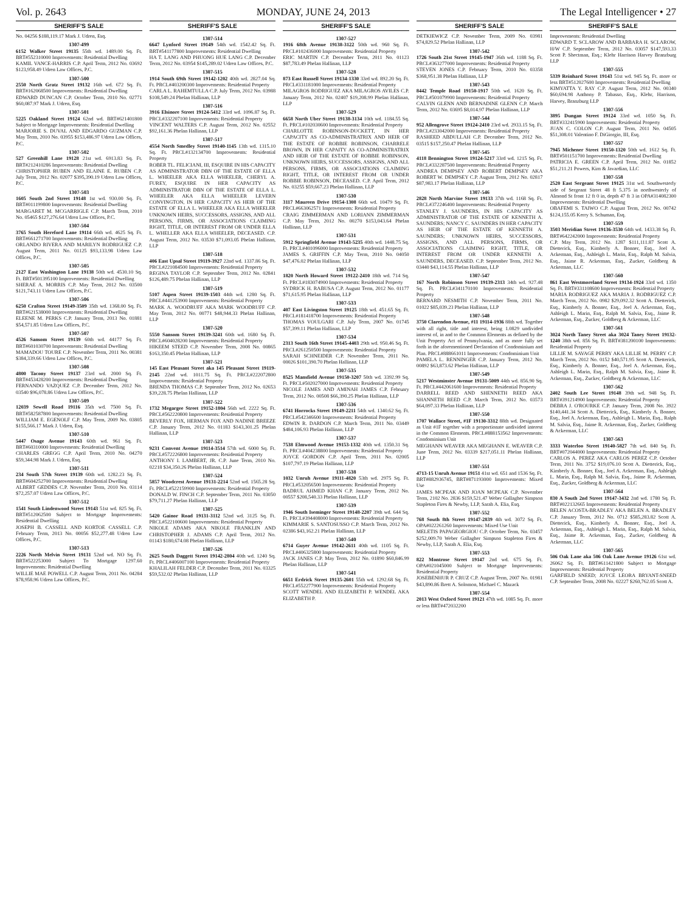Vol. p. 2643 MONDAY, JUNE 24, 2013 The Legal Intelligencer • 27
SHERIFF'S SALE SHERIFF'S SALE SHERIFF'S SALE SHERIFF'S SALE SHERIFF'S SALE
No. 04256 $188,119.17 Mark J. Udren, Esq.
1307-499
6152 Walker Street 19135 55th wd. 1489.00 Sq. Ft. BRT#552310000 Improvements: Residential Dwelling
KAMIL VANCE-HARRIS C.P. April Term, 2012 No. 03692 $123,958.49 Udren Law Offices, P.C.
1307-500
2550 North Gratz Street 19132 16th wd. 672 Sq. Ft. BRT#162068500 Improvements: Residential Dwelling
EDWARD DUNCAN C.P. October Term, 2010 No. 02771 $60,087.97 Mark J. Udren, Esq.
1307-501
5225 Oakland Street 19124 62nd wd. BRT#621401800 Subject to Mortgage Improvements: Residential Dwelling
MARJORIE S. DUVAL AND EDGARDO GUZMAN C.P. May Term, 2010 No. 03955 $153,486.97 Udren Law Offices, P.C.
1307-502
527 Greenhill Lane 19128 21st wd. 6913.83 Sq. Ft. BRT#212410286 Improvements: Residential Dwelling
CHRISTOPHER RUBEN AND ELAINE E. RUBEN C.P. July Term, 2012 No. 02077 $395,390.19 Udren Law Offices, P.C.
1307-503
1605 South 2nd Street 19148 1st wd. 930.00 Sq. Ft. BRT#011199800 Improvements: Residential Dwelling
MARGARET M. MCGARRIGLE C.P. March Term, 2010 No. 05465 $127,276.64 Udren Law Offices, P.C.
1307-504
3765 South Hereford Lane 19114 66th wd. 4625 Sq. Ft. BRT#661271700 Improvements: Residential Dwelling
ORLANDO RIVERA AND MARILYN RODRIGUEZ C.P. August Term, 2011 No. 01125 $93,133.98 Udren Law Offices, P.C.
1307-505
2127 East Washington Lane 19138 50th wd. 4530.10 Sq. Ft. BRT#501395100 Improvements: Residential Dwelling
SHERAE A. MORRIS C.P. May Term, 2012 No. 03500 $121,743.11 Udren Law Offices, P.C.
1307-506
6250 Crafton Street 19149-3509 35th wd. 1368.00 Sq. Ft. BRT#621538000 Improvements: Residential Dwelling
ELEENE M. PERKS C.P. January Term, 2013 No. 01881 $54,571.85 Udren Law Offices, P.C.
1307-507
4526 Sansom Street 19139 60th wd. 44177 Sq. Ft. BRT#601030700 Improvements: Residential Dwelling
MAMADOU TOURE C.P. November Term, 2011 No. 00381 $384,339.66 Udren Law Offices, P.C.
1307-508
4800 Tacony Street 19137 23rd wd. 2000 Sq. Ft. BRT#453428200 Improvements: Residential Dwelling
FERNANDO VAZQUEZ C.P. December Term, 2012 No. 03540 $96,078.86 Udren Law Offices, P.C.
1307-509
12039 Sewell Road 19116 35th wd. 7500 Sq. Ft. BRT#582587800 Improvements: Residential Dwelling
WILLIAM E. EGENOLF C.P. May Term, 2009 No. 03805 $155,566.17 Mark J. Udren, Esq.
1307-510
5447 Osage Avenue 19143 60th wd. 961 Sq. Ft. BRT#60310000 Improvements: Residential Dwelling
CHARLES GREGG C.P. April Term, 2010 No. 04270 $59,344.98 Mark J. Udren, Esq.
1307-511
234 South 57th Street 19139 60th wd. 1282.23 Sq. Ft. BRT#604252700 Improvements: Residential Dwelling
ALBERT GEDDES C.P. November Term, 2010 No. 03114 $72,257.07 Udren Law Offices, P.C.
1307-512
1541 South Lindenwood Street 19143 51st wd. 825 Sq. Ft. BRT#512062500 Subject to Mortgage Improvements: Residential Dwelling
JOSEPH B. CASSELL AND KORTOE CASSELL C.P. February Term, 2013 No. 00056 $52,277.48 Udren Law Offices, P.C.
1307-513
2226 North Melvin Street 19131 52nd wd. NO Sq. Ft. BRT#522253000 Subject To Mortgage 1297.60 Improvements: Residential Dwelling
WILLIE MAE POWELL C.P. August Term, 2011 No. 04284 $78,958.96 Udren Law Offices, P.C.
1307-514
6647 Lynford Street 19149 54th wd. 1542.42 Sq. Ft. BRT#541177800 Improvements: Residential Dwelling
HA T. LANG AND PHUONG HUE LANG C.P. December Term, 2012 No. 03954 $145,289.02 Udren Law Offices, P.C.
1307-515
1914 South 69th Street 19142-1202 40th wd. 2827.04 Sq. Ft. PRCL#403200300 Improvements: Residential Property
CARLA L. RAHEMTULLA C.P. July Term, 2012 No. 03988 $108,549.24 Phelan Hallinan, LLP
1307-516
3916 Elsinore Street 19124-5412 33rd wd. 1096.87 Sq. Ft. PRCL#332207100 Improvements: Residential Property
VINCENT WALTERS C.P. August Term, 2012 No. 02552 $92,161.36 Phelan Hallinan, LLP
1307-517
4554 North Smedley Street 19140-1145 13th wd. 1315.10 Sq. Ft. PRCL#132134700 Improvements: Residential Property
ROBER TL. FELICIANI, III, ESQUIRE IN HIS CAPACITY AS ADMINISTRATOR DBN OF THE ESTATE OF ELLA L. WHEELER AKA ELLA WHEELER, CHERYL A. FUREY, ESQUIRE IN HER CAPACITY AS ADMINISTRATOR DBN OF THE ESTATE OF ELLA L. WHEELER AKA ELLA WHEELER LEVERN CONVINGTON, IN HER CAPACITY AS HEIR OF THE ESTATE OF ELLA L. WHEELER AKA ELLA WHEELER UNKNOWN HEIRS, SUCCESSORS, ASSIGNS, AND ALL PERSONS, FIRMS, OR ASSOCIATIONS CLAIMING RIGHT, TITLE, OR INTEREST FROM OR UNDER ELLA L. WHELLER AKA ELLA WHEELER, DECEASED. C.P. August Term, 2012 No. 03530 $71,093.05 Phelan Hallinan, LLP
1307-518
406 East Upsal Street 19119-3927 22nd wd. 1337.86 Sq. Ft. PRCL#221084500 Improvements: Residential Property
REGINA TAYLOR C.P. September Term, 2012 No. 02841 $126,489.75 Phelan Hallinan, LLP
1307-519
5107 Aspen Street 19139-1503 44th wd. 1280 Sq. Ft. PRCL#441253900 Improvements: Residential Property
MARK A. WOODRUFF AKA MARK WOODRUFF C.P. May Term, 2012 No. 00771 $48,944.33 Phelan Hallinan, LLP
1307-520
5550 Sansom Street 19139-3241 60th wd. 1680 Sq. Ft. PRCL#604028200 Improvements: Residential Property
HIKEEM STEED C.P. November Term, 2008 No. 00865 $163,350.45 Phelan Hallinan, LLP
1307-521
145 East Pleasant Street aka 145 Pleasant Street 19119-2145 22nd wd. 1011.75 Sq. Ft. PRCL#222072800 Improvements: Residential Property
BRENDA THOMAS C.P. September Term, 2012 No. 02653 $39,228.75 Phelan Hallinan, LLP
1307-522
1732 Megargee Street 19152-1804 56th wd. 2222 Sq. Ft. PRCL#562220800 Improvements: Residential Property
BEVERLY FOX, HERMAN FOX AND NADINE BREEZE C.P. January Term, 2012 No. 01183 $143,301.25 Phelan Hallinan, LLP
1307-523
9231 Convent Avenue 19114-3514 57th wd. 6000 Sq. Ft. PRCL#572226800 Improvements: Residential Property
ANTHONY I. LAMBERT, JR. C.P. June Term, 2010 No. 02218 $34,350.26 Phelan Hallinan, LLP
1307-524
5857 Woodcrest Avenue 19131-2214 52nd wd. 1565.28 Sq. Ft. PRCL#522159900 Improvements: Residential Property
DONALD W. FINCH C.P. September Term, 2011 No. 03050 $79,711.27 Phelan Hallinan, LLP
1307-525
5420 Gainor Road 19131-3112 52nd wd. 3125 Sq. Ft. PRCL#522100600 Improvements: Residential Property
NIKOLE ADAMS AKA NIKOLE FRANKLIN AND CHRISTOPHER J. ADAMS C.P. April Term, 2012 No. 01143 $180,674.08 Phelan Hallinan, LLP
1307-526
2625 South Daggett Street 19142-2804 40th wd. 1240 Sq. Ft. PRCL#406007100 Improvements: Residential Property
KHALILAH FELDER C.P. December Term, 2011 No. 03325 $59,532.02 Phelan Hallinan, LLP
1307-527
1916 68th Avenue 19138-3122 50th wd. 960 Sq. Ft. PRCL#102436000 Improvements: Residential Property
ERIC MARTIN C.P. December Term, 2011 No. 01123 $87,783.49 Phelan Hallinan, LLP
1307-528
873 East Russell Street 19134-1330 33rd wd. 892.20 Sq. Ft. PRCL#331181000 Improvements: Residential Property
MILAGROS RODRIGUEZ AKA MILAGROS AVILES C.P. January Term, 2012 No. 02407 $19,208.99 Phelan Hallinan, LLP
1307-529
6658 North Uber Street 19138-3134 10th wd. 1184.55 Sq. Ft. PRCL#102030600 Improvements: Residential Property
CHARLOTTE ROBINSON-DUCKETT, IN HER CAPACITY AS CO-ADMINISTRATRIX AND HEIR OF THE ESTATE OF ROBBIE ROBINSON, CHARRELE BROWN, IN HER CAPAITY AS CO-ADMINISTRATRIX AND HEIR OF THE ESTATE OF ROBBIE ROBINSON, UNKNOWN HEIRS, SUCCESSORS, ASSIGNS, AND ALL PERSONS, FIRMS, OR ASSOCIATIONS CLAIMING RIGHT, TITLE, OR INTEREST FROM OR UNDER ROBBIE ROBINSON, DECEASED. C.P. April Term, 2012 No. 03255 $59,667.23 Phelan Hallinan, LLP
1307-530
3117 Maureen Drive 19154-1308 66th wd. 10479 Sq. Ft. PRCL#663062571 Improvements: Residential Property
CRAIG ZIMMERMAN AND LORIANN ZIMMERMAN C.P. May Term, 2012 No. 00270 $153,043.64 Phelan Hallinan, LLP
1307-531
5912 Springfield Avenue 19143-5235 40th wd. 1448.75 Sq. Ft. PRCL#401096000 Improvements: Residential Property
JAMES S. GRIFFIN C.P. May Term, 2010 No. 04050 $47,476.02 Phelan Hallinan, LLP
1307-532
1820 North Howard Street 19122-2410 18th wd. 714 Sq. Ft. PRCL#183074900 Improvements: Residential Property
SYDRICK H. RABUSA C.P. August Term, 2012 No. 01177 $71,615.95 Phelan Hallinan, LLP
1307-533
407 East Livingston Street 19125 18th wd. 451.65 Sq. Ft. PRCL#181418700 Improvements: Residential Property
THOMAS VOULGARI C.P. July Term, 2007 No. 01745 $57,399.11 Phelan Hallinan, LLP
1307-534
2313 South 16th Street 19145-4403 29th wd. 950.46 Sq. Ft. PRCL#261250500 Improvements: Residential Property
SARAH SCHNEIDER C.P. November Term, 2011 No. 00026 $101,390.70 Phelan Hallinan, LLP
1307-535
8525 Mansfield Avenue 19150-3207 50th wd. 3392.99 Sq. Ft. PRCL#502027000 Improvements: Residential Property
NICOLE JAMES AND AMINAH JAMES C.P. February Term, 2012 No. 00508 $66,390.25 Phelan Hallinan, LLP
1307-536
6741 Horrocks Street 19149-2211 54th wd. 1340.62 Sq. Ft. PRCL#542346600 Improvements: Residential Property
EDWIN R. DARDON C.P. March Term, 2011 No. 03449 $484,106.93 Phelan Hallinan, LLP
1307-537
7538 Elmwood Avenue 19153-1332 40th wd. 1350.31 Sq. Ft. PRCL#404238800 Improvements: Residential Property
JOYCE GORDON C.P. April Term, 2011 No. 02005 $107,797.19 Phelan Hallinan, LLP
1307-538
1032 Unruh Avenue 19111-4820 53th wd. 2975 Sq. Ft. PRCL#532056500 Improvements: Residential Property
BADRUL AHMED KHAN C.P. January Term, 2012 No. 00557 $208,540.33 Phelan Hallinan, LLP
1307-539
1946 South Iseminger Street 19148-2207 39th wd. 644 Sq. Ft. PRCL#394408000 Improvements: Residential Property
KIMMARIE S. SANTOSUSSO C.P. March Term, 2012 No. 02386 $43,162.21 Phelan Hallinan, LLP
1307-540
6714 Guyer Avenue 19142-2611 40th wd. 1105 Sq. Ft. PRCL#406325800 Improvements: Residential Property
JACK JANES C.P. May Term, 2012 No. 01890 $60,846.99 Phelan Hallinan, LLP
1307-541
6651 Erdrick Street 19135-2601 55th wd. 1292.68 Sq. Ft. PRCL#552277900 Improvements: Residential Property
SCOTT WENDEL AND ELIZABETH P. WENDEL AKA ELIZABETH P.
DETKIEWICZ C.P. November Term, 2009 No. 03981 $74,829.52 Phelan Hallinan, LLP
1307-542
1726 South 21st Street 19145-1947 36th wd. 1188 Sq. Ft. PRCL#363277000 Improvements: Residential Property
STEVEN JONES C.P. February Term, 2010 No. 03358 $368,951.38 Phelan Hallinan, LLP
1307-543
8442 Temple Road 19150-1917 50th wd. 1620 Sq. Ft. PRCL#501079900 Improvements: Residential Property
CALVIN GLENN AND BERNADINE GLENN C.P. March Term, 2012 No. 03695 $8,014.97 Phelan Hallinan, LLP
1307-544
952 Allengrove Street 19124-2410 23rd wd. 2933.15 Sq. Ft. PRCL#233042000 Improvements: Residential Property
RASHEED ABDULLAH C.P. December Term, 2012 No. 03515 $157,250.47 Phelan Hallinan, LLP
1307-545
4118 Bennington Street 19124-5217 33rd wd. 1215 Sq. Ft. PRCL#332287500 Improvements: Residential Property
ANDREA DEMPSEY AND ROBERT DEMPSEY AKA ROBERT W. DEMPSEY C.P. August Term, 2012 No. 02817 $87,983.17 Phelan Hallinan, LLP
1307-546
2828 North Marvine Street 19133 37th wd. 1168 Sq. Ft. PRCL#372246400 Improvements: Residential Property
STANLEY J. SAUNDERS, IN HIS CAPACITY AS ADMINISTRATOR OF THE ESTATE OF KENNETH A. SAUNDERS; NANCY C. SAUNDERS IN HER CAPACITY AS HEIR OF THE ESTATE OF KENNETH A. SAUNDERS; UNKNOWN HEIRS, SUCCESSORS, ASSIGNS, AND ALL PERSONS, FIRMS, OR ASSOCIATIONS CLAIMING RIGHT, TITLE, OR INTEREST FROM OR UNDER KENNETH A. SAUNDERS, DECEASED. C.P. September Term, 2012 No. 03440 $43,114.55 Phelan Hallinan, LLP
1307-547
167 North Robinson Street 19139-2313 34th wd. 927.48 Sq. Ft. PRCL#341170100 Improvements: Residential Property
BERNARD NESMITH C.P. November Term, 2011 No. 01022 $85,039.23 Phelan Hallinan, LLP
1307-548
3750 Clarendon Avenue, #11 19114-1936 88th wd. Together with all right, title and interest, being 1.0829 undivided interest of, in and to the Common Elements as defined by the Unit Property Act of Pennsylvania, and as more fully set forth in the aforementioned Declaration of Condominium and Plan. PRCL#888661011 Improvements: Condominium Unit
PAMELA L. RENNINGER C.P. January Term, 2012 No. 00892 $63,873.62 Phelan Hallinan, LLP
1307-549
5217 Westminster Avenue 19131-5009 44th wd. 856.90 Sq. Ft. PRCL#442061600 Improvements: Residential Property
DARRELL REED AND SHENNETH REED AKA SHANNETH REED C.P. March Term, 2012 No. 03573 $64,097.33 Phelan Hallinan, LLP
1307-550
1707 Wallace Street, #1F 19130-3312 88th wd. Designated as Unit #1F together with a proportionate undivided interest in the Common Elements. PRCL#888153562 Improvements: Condominium Unit
MEGHANN WEAVER AKA MEGHANN E. WEAVER C.P. June Term, 2012 No. 03339 $217,051.11 Phelan Hallinan, LLP
1307-551
4713-15 Unruh Avenue 19151 41st wd. 651 and 1536 Sq. Ft. BRT#882936745, BRT#871193000 Improvements: Mixed Use
JAMES MCPEAK AND JOAN MCPEAK C.P. November Term, 2102 No. 2836 $159,521.47 Weber Gallagher Simpson Stapleton Fires & Newby, LLP, Sarah A. Elia, Esq.
1307-552
768 South 8th Street 19147-2839 4th wd. 3072 Sq. Ft. OPA#022261260 Improvements: Mixed Use Unit
MELETIS PAPAGEORGIOU C.P. October Term, No. 03457 $252,009.70 Weber Gallagher Simpson Stapleton Fires & Newby, LLP, Sarah A. Elia, Esq.
1307-553
822 Montrose Street 19147 2nd wd. 675 Sq. Ft. OPA#021045000 Subject to Mortgage Improvements: Residential Property
JOSEBENHUR P. CRUZ C.P. August Term, 2007 No. 01981 $43,890.86 Brett A. Solomon, Michael C. Mazack
1307-554
2013 West Oxford Street 19121 47th wd. 1085 Sq. Ft. more or less BRT#472032200
Improvements: Residential Dwelling
EDWARD T. SCLAROW AND BARBARA H. SCLAROW, H/W C.P. September Term, 2012 No. 03057 $147,593.33 Scott P. Shectman, Esq.; Klehr Harrison Harvey Branzburg LLP
1307-555
5339 Reinhard Street 19143 51st wd. 945 Sq. Ft. more or less BRT#512027600 Improvements: Residential Dwelling
KIMYATTA Y. RAY C.P. August Term, 2012 No. 00340 $60,694.98 Anthony P. Tabasso, Esq., Klehr, Harrison, Harvey, Branzburg LLP
1307-556
3895 Dungan Street 19124 33rd wd. 1050 Sq. Ft. BRT#332415900 Improvements: Residential Property
JUAN C. COLON C.P. August Term, 2011 No. 04505 $51,308.01 Valentino F. DiGiorgio, III, Esq.
1307-557
7945 Michener Street 19150-1320 50th wd. 1612 Sq. Ft. BRT#501151700 Improvements: Residential Dwelling
PATRICIA E. GREEN C.P. April Term, 2012 No. 01852 $51,211.21 Powers, Kirn & Javardian, LLC
1307-558
2520 East Sergeant Street 19125 31st wd. Southwesterly side of Sergeant Street 48 ft 5.375 in northwesterly of Almond St front 12 ft 0 in, depth 47 ft 3 in OPA#314082300 Improvements: Residential Dwelling
OBAFEMI S. TAIWO C.P. August Term, 2012 No. 00742 $124,155.05 Kerry S. Schuman, Esq.
1307-559
3503 Meridian Street 19136-3530 64th wd. 1433.38 Sq. Ft. BRT#642242000 Improvements: Residential Property
C.P. May Term, 2012 No. 1287 $111,111.87 Scott A. Dietterick, Esq., Kimberly A. Bonner, Esq., Joel A. Ackerman, Esq., Ashleigh L. Marin, Esq., Ralph M. Salvia, Esq., Jaime R. Ackerman, Esq., Zucker, Goldberg & Ackerman, LLC
1307-560
861 East Westmoreland Street 19134-1924 33rd wd. 1350 Sq. Ft. BRT#331108600 Improvements: Residential Property
MARIA RODRIGUEZ AKA MARIA J. RODRIGUEZ C.P. March Term, 2012 No. 0982 $29,092.32 Scott A. Dietterick, Esq., Kimberly A. Bonner, Esq., Joel A. Ackerman, Esq., Ashleigh L. Marin, Esq., Ralph M. Salvia, Esq., Jaime R. Ackerman, Esq., Zucker, Goldberg & Ackerman, LLC
1307-561
3024 North Taney Street aka 3024 Taney Street 19132-1240 38th wd. 856 Sq. Ft. BRT#381200100 Improvements: Residential Property
LILLIE M. SAVAGE PERRY AKA LILLIE M. PERRY C.P. March Term, 2012 No. 0152 $40,571.95 Scott A. Dietterick, Esq., Kimberly A. Bonner, Esq., Joel A. Ackerman, Esq., Ashleigh L. Marin, Esq., Ralph M. Salvia, Esq., Jaime R. Ackerman, Esq., Zucker, Goldberg & Ackerman, LLC
1307-562
2402 South Lee Street 19148 39th wd. 948 Sq. Ft. BRT#391214900 Improvements: Residential Property
DEBRA J. O'ROURKE C.P. January Term, 2008 No. 3922 $140,441.34 Scott A. Dietterick, Esq., Kimberly A. Bonner, Esq., Joel A. Ackerman, Esq., Ashleigh L. Marin, Esq., Ralph M. Salvia, Esq., Jaime R. Ackerman, Esq., Zucker, Goldberg & Ackerman, LLC
1307-563
3333 Waterloo Street 19140-5827 7th wd. 840 Sq. Ft. BRT#072044000 Improvements: Residential Property
CARLOS A. PEREZ AKA CARLOS PEREZ C.P. October Term, 2011 No. 3752 $19,076.10 Scott A. Dietterick, Esq., Kimberly A. Bonner, Esq., Joel A. Ackerman, Esq., Ashleigh L. Marin, Esq., Ralph M. Salvia, Esq., Jaime R. Ackerman, Esq., Zucker, Goldberg & Ackerman, LLC
1307-564
830 A South 2nd Street 19147-3432 2nd wd. 1780 Sq. Ft. BRT#022132665 Improvements: Residential Property
BELEN ACOSTA-BRADLEY AKA BELEN A. BRADLEY C.P. January Term, 2012 No. 0712 $585,283.82 Scott A. Dietterick, Esq., Kimberly A. Bonner, Esq., Joel A. Ackerman, Esq., Ashleigh L. Marin, Esq., Ralph M. Salvia, Esq., Jaime R. Ackerman, Esq., Zucker, Goldberg & Ackerman, LLC
1307-565
506 Oak Lane aka 506 Oak Lane Avenue 19126 61st wd. 26062 Sq. Ft. BRT#611421800 Subject to Mortgage Improvements: Residential Property
GARFIELD SNEED; JOYCE LEORA BRYANT-SNEED C.P. September Term, 2008 No. 02227 $260,762.05 Scott A.